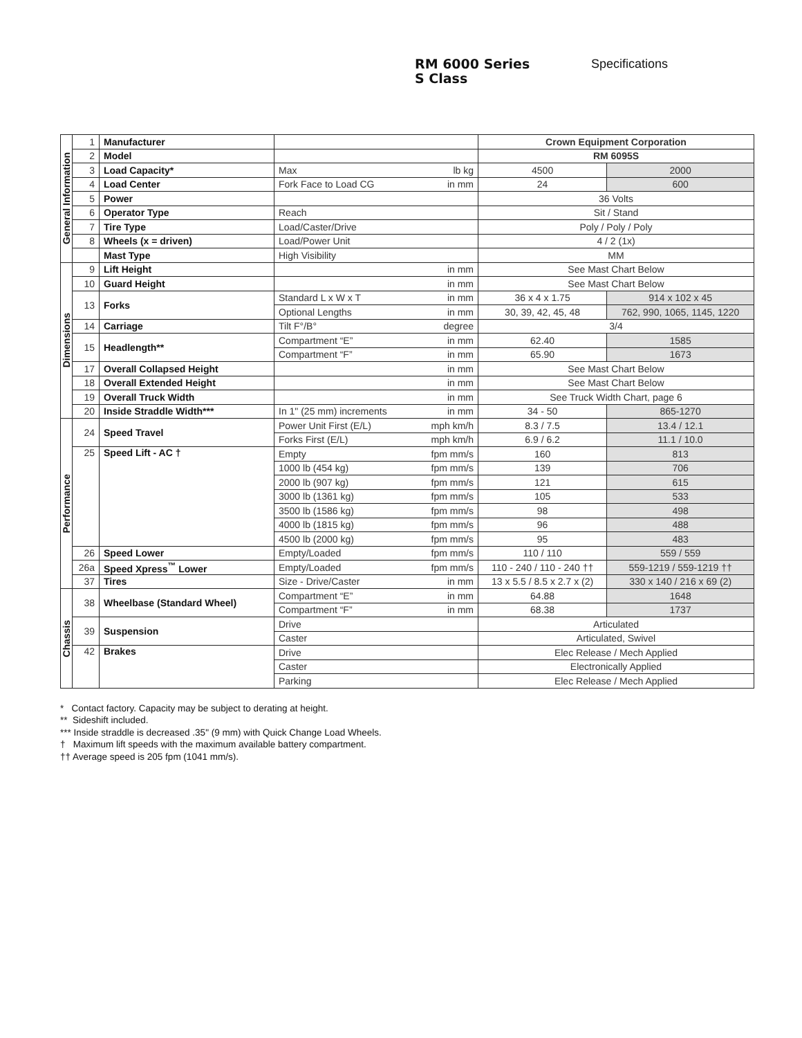RM 6000 Series
S Class
Specifications
| General Information | 1 | Manufacturer | | | Crown Equipment Corporation | |
| | 2 | Model | | | RM 6095S | |
| | 3 | Load Capacity* | Max | lb kg | 4500 | 2000 |
| | 4 | Load Center | Fork Face to Load CG | in mm | 24 | 600 |
| | 5 | Power | | | 36 Volts | |
| | 6 | Operator Type | Reach | | Sit / Stand | |
| | 7 | Tire Type | Load/Caster/Drive | | Poly / Poly / Poly | |
| | 8 | Wheels (x = driven) | Load/Power Unit | | 4 / 2 (1x) | |
| | | Mast Type | High Visibility | | MM | |
| Dimensions | 9 | Lift Height | | in mm | See Mast Chart Below | |
| | 10 | Guard Height | | in mm | See Mast Chart Below | |
| | 13 | Forks | Standard L x W x T | in mm | 36 x 4 x 1.75 | 914 x 102 x 45 |
| | | | Optional Lengths | in mm | 30, 39, 42, 45, 48 | 762, 990, 1065, 1145, 1220 |
| | 14 | Carriage | Tilt F°/B° | degree | 3/4 | |
| | 15 | Headlength** | Compartment “E” | in mm | 62.40 | 1585 |
| | | | Compartment “F” | in mm | 65.90 | 1673 |
| | 17 | Overall Collapsed Height | | in mm | See Mast Chart Below | |
| | 18 | Overall Extended Height | | in mm | See Mast Chart Below | |
| | 19 | Overall Truck Width | | in mm | See Truck Width Chart, page 6 | |
| | 20 | Inside Straddle Width*** | In 1" (25 mm) increments | in mm | 34 - 50 | 865-1270 |
| Performance | 24 | Speed Travel | Power Unit First (E/L) | mph km/h | 8.3 / 7.5 | 13.4 / 12.1 |
| | | | Forks First (E/L) | mph km/h | 6.9 / 6.2 | 11.1 / 10.0 |
| | 25 | Speed Lift - AC † | Empty | fpm mm/s | 160 | 813 |
| | | | 1000 lb (454 kg) | fpm mm/s | 139 | 706 |
| | | | 2000 lb (907 kg) | fpm mm/s | 121 | 615 |
| | | | 3000 lb (1361 kg) | fpm mm/s | 105 | 533 |
| | | | 3500 lb (1586 kg) | fpm mm/s | 98 | 498 |
| | | | 4000 lb (1815 kg) | fpm mm/s | 96 | 488 |
| | | | 4500 lb (2000 kg) | fpm mm/s | 95 | 483 |
| | 26 | Speed Lower | Empty/Loaded | fpm mm/s | 110 / 110 | 559 / 559 |
| | 26a | Speed Xpress<sup>™</sup> Lower | Empty/Loaded | fpm mm/s | 110 - 240 / 110 - 240 †† | 559-1219 / 559-1219 †† |
| | 37 | Tires | Size - Drive/Caster | in mm | 13 x 5.5 / 8.5 x 2.7 x (2) | 330 x 140 / 216 x 69 (2) |
| Chassis | 38 | Wheelbase (Standard Wheel) | Compartment “E” | in mm | 64.88 | 1648 |
| | | | Compartment “F” | in mm | 68.38 | 1737 |
| | 39 | Suspension | Drive | | Articulated | |
| | | | Caster | | Articulated, Swivel | |
| | 42 | Brakes | Drive | | Elec Release / Mech Applied | |
| | | | Caster | | Electronically Applied | |
| | | | Parking | | Elec Release / Mech Applied | |
* Contact factory. Capacity may be subject to derating at height.
** Sideshift included.
*** Inside straddle is decreased .35" (9 mm) with Quick Change Load Wheels.
† Maximum lift speeds with the maximum available battery compartment.
†† Average speed is 205 fpm (1041 mm/s).